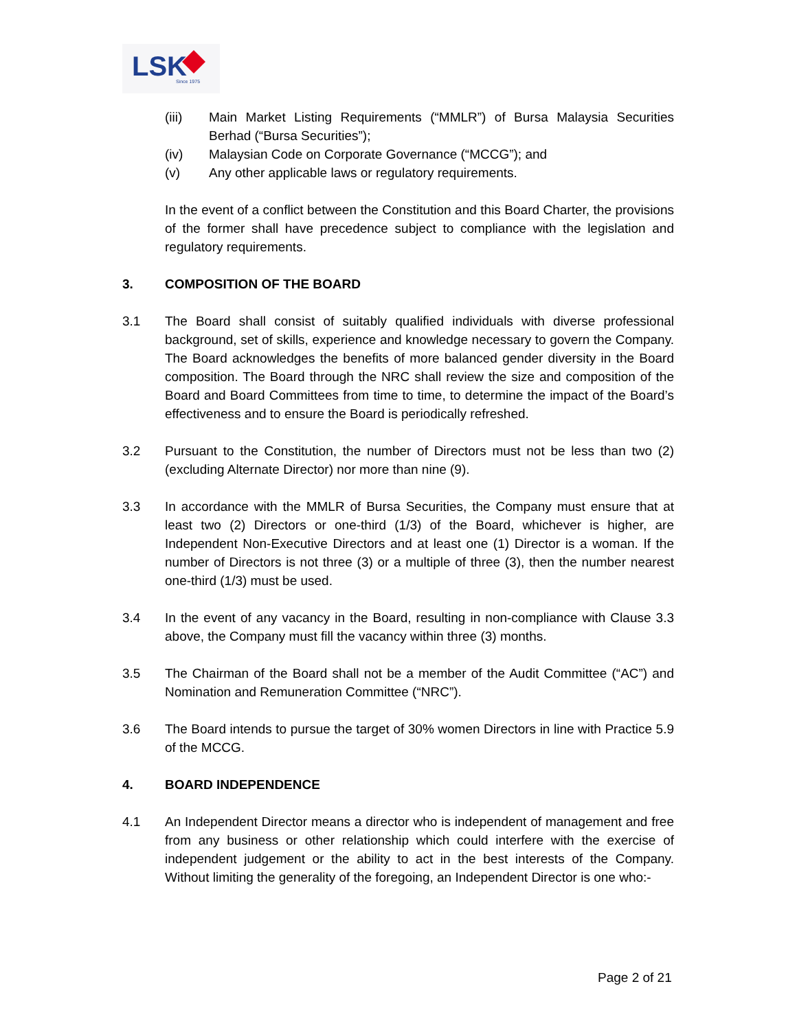LSK Since 1975
(iii) Main Market Listing Requirements (“MMLR”) of Bursa Malaysia Securities Berhad (“Bursa Securities”);
(iv) Malaysian Code on Corporate Governance (“MCCG”); and
(v) Any other applicable laws or regulatory requirements.
In the event of a conflict between the Constitution and this Board Charter, the provisions of the former shall have precedence subject to compliance with the legislation and regulatory requirements.
3. COMPOSITION OF THE BOARD
3.1 The Board shall consist of suitably qualified individuals with diverse professional background, set of skills, experience and knowledge necessary to govern the Company. The Board acknowledges the benefits of more balanced gender diversity in the Board composition. The Board through the NRC shall review the size and composition of the Board and Board Committees from time to time, to determine the impact of the Board’s effectiveness and to ensure the Board is periodically refreshed.
3.2 Pursuant to the Constitution, the number of Directors must not be less than two (2) (excluding Alternate Director) nor more than nine (9).
3.3 In accordance with the MMLR of Bursa Securities, the Company must ensure that at least two (2) Directors or one-third (1/3) of the Board, whichever is higher, are Independent Non-Executive Directors and at least one (1) Director is a woman. If the number of Directors is not three (3) or a multiple of three (3), then the number nearest one-third (1/3) must be used.
3.4 In the event of any vacancy in the Board, resulting in non-compliance with Clause 3.3 above, the Company must fill the vacancy within three (3) months.
3.5 The Chairman of the Board shall not be a member of the Audit Committee (“AC”) and Nomination and Remuneration Committee (“NRC”).
3.6 The Board intends to pursue the target of 30% women Directors in line with Practice 5.9 of the MCCG.
4. BOARD INDEPENDENCE
4.1 An Independent Director means a director who is independent of management and free from any business or other relationship which could interfere with the exercise of independent judgement or the ability to act in the best interests of the Company. Without limiting the generality of the foregoing, an Independent Director is one who:-
Page 2 of 21